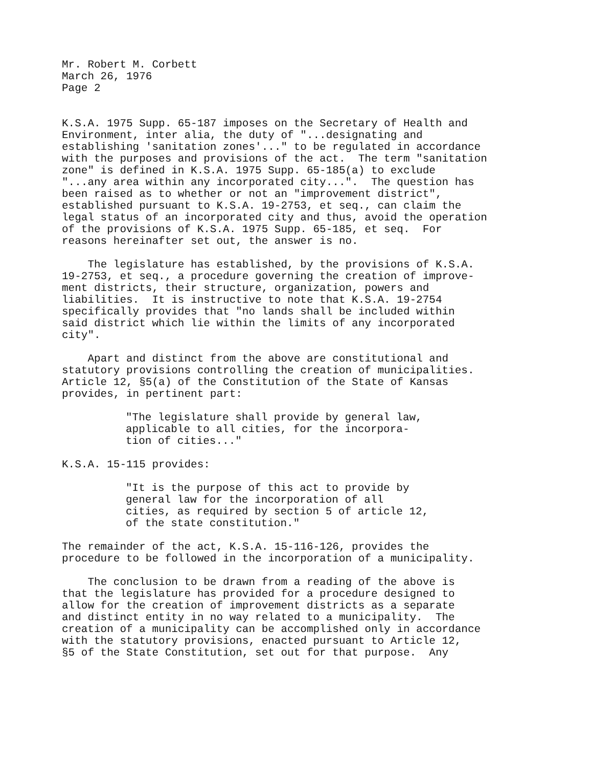Mr. Robert M. Corbett March 26, 1976 Page 2
K.S.A. 1975 Supp. 65-187 imposes on the Secretary of Health and Environment, inter alia, the duty of "...designating and establishing 'sanitation zones'..." to be regulated in accordance with the purposes and provisions of the act. The term "sanitation zone" is defined in K.S.A. 1975 Supp. 65-185(a) to exclude "...any area within any incorporated city...". The question has been raised as to whether or not an "improvement district", established pursuant to K.S.A. 19-2753, et seq., can claim the legal status of an incorporated city and thus, avoid the operation of the provisions of K.S.A. 1975 Supp. 65-185, et seq. For reasons hereinafter set out, the answer is no.
The legislature has established, by the provisions of K.S.A. 19-2753, et seq., a procedure governing the creation of improve- ment districts, their structure, organization, powers and liabilities. It is instructive to note that K.S.A. 19-2754 specifically provides that "no lands shall be included within said district which lie within the limits of any incorporated city".
Apart and distinct from the above are constitutional and statutory provisions controlling the creation of municipalities. Article 12, §5(a) of the Constitution of the State of Kansas provides, in pertinent part:
"The legislature shall provide by general law, applicable to all cities, for the incorpora- tion of cities..."
K.S.A. 15-115 provides:
"It is the purpose of this act to provide by general law for the incorporation of all cities, as required by section 5 of article 12, of the state constitution."
The remainder of the act, K.S.A. 15-116-126, provides the procedure to be followed in the incorporation of a municipality.
The conclusion to be drawn from a reading of the above is that the legislature has provided for a procedure designed to allow for the creation of improvement districts as a separate and distinct entity in no way related to a municipality. The creation of a municipality can be accomplished only in accordance with the statutory provisions, enacted pursuant to Article 12, §5 of the State Constitution, set out for that purpose. Any